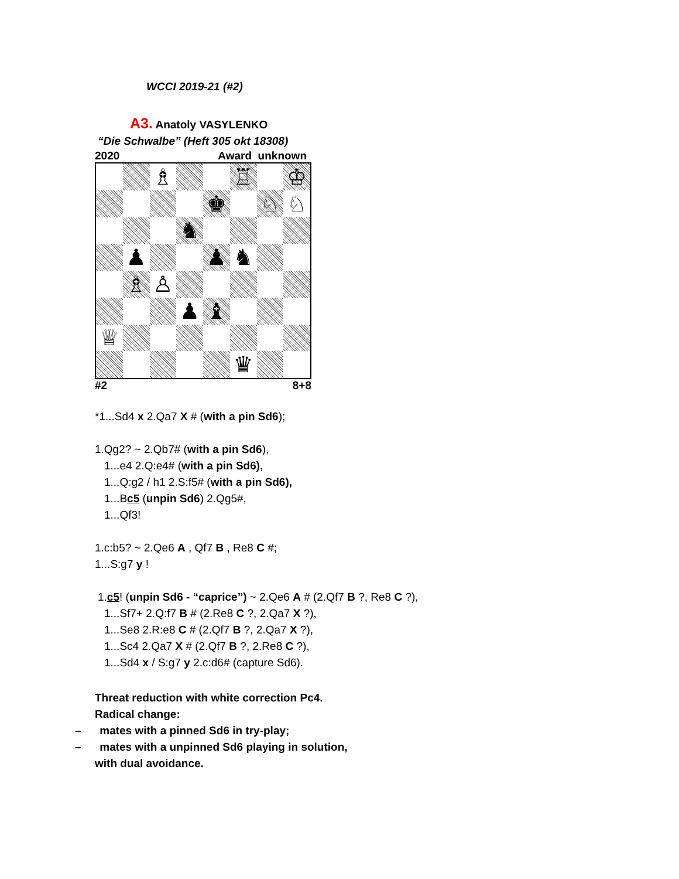WCCI 2019-21 (#2)
A3. Anatoly VASYLENKO
“Die Schwalbe” (Heft 305 okt 18308)
2020 Award unknown
♗
♖
♔
♚
♘
♘
♞
♟
♟
♞
♗
♙
♟
♝
♕
♛
#2 8+8
*1...Sd4 x 2.Qa7 X # (with a pin Sd6);
1.Qg2? ~ 2.Qb7# (with a pin Sd6),
1...e4 2.Q:e4# (with a pin Sd6),
1...Q:g2 / h1 2.S:f5# (with a pin Sd6),
1...Bc5 (unpin Sd6) 2.Qg5#,
1...Qf3!
1.c:b5? ~ 2.Qe6 A , Qf7 B , Re8 C #;
1...S:g7 y !
1.c5! (unpin Sd6 - “caprice”) ~ 2.Qe6 A # (2.Qf7 B ?, Re8 C ?),
1...Sf7+ 2.Q:f7 B # (2.Re8 C ?, 2.Qa7 X ?),
1...Se8 2.R:e8 C # (2.Qf7 B ?, 2.Qa7 X ?),
1...Sc4 2.Qa7 X # (2.Qf7 B ?, 2.Re8 C ?),
1...Sd4 x / S:g7 y 2.c:d6# (capture Sd6).
Threat reduction with white correction Pc4.
Radical change:
– mates with a pinned Sd6 in try-play;
– mates with a unpinned Sd6 playing in solution,
with dual avoidance.